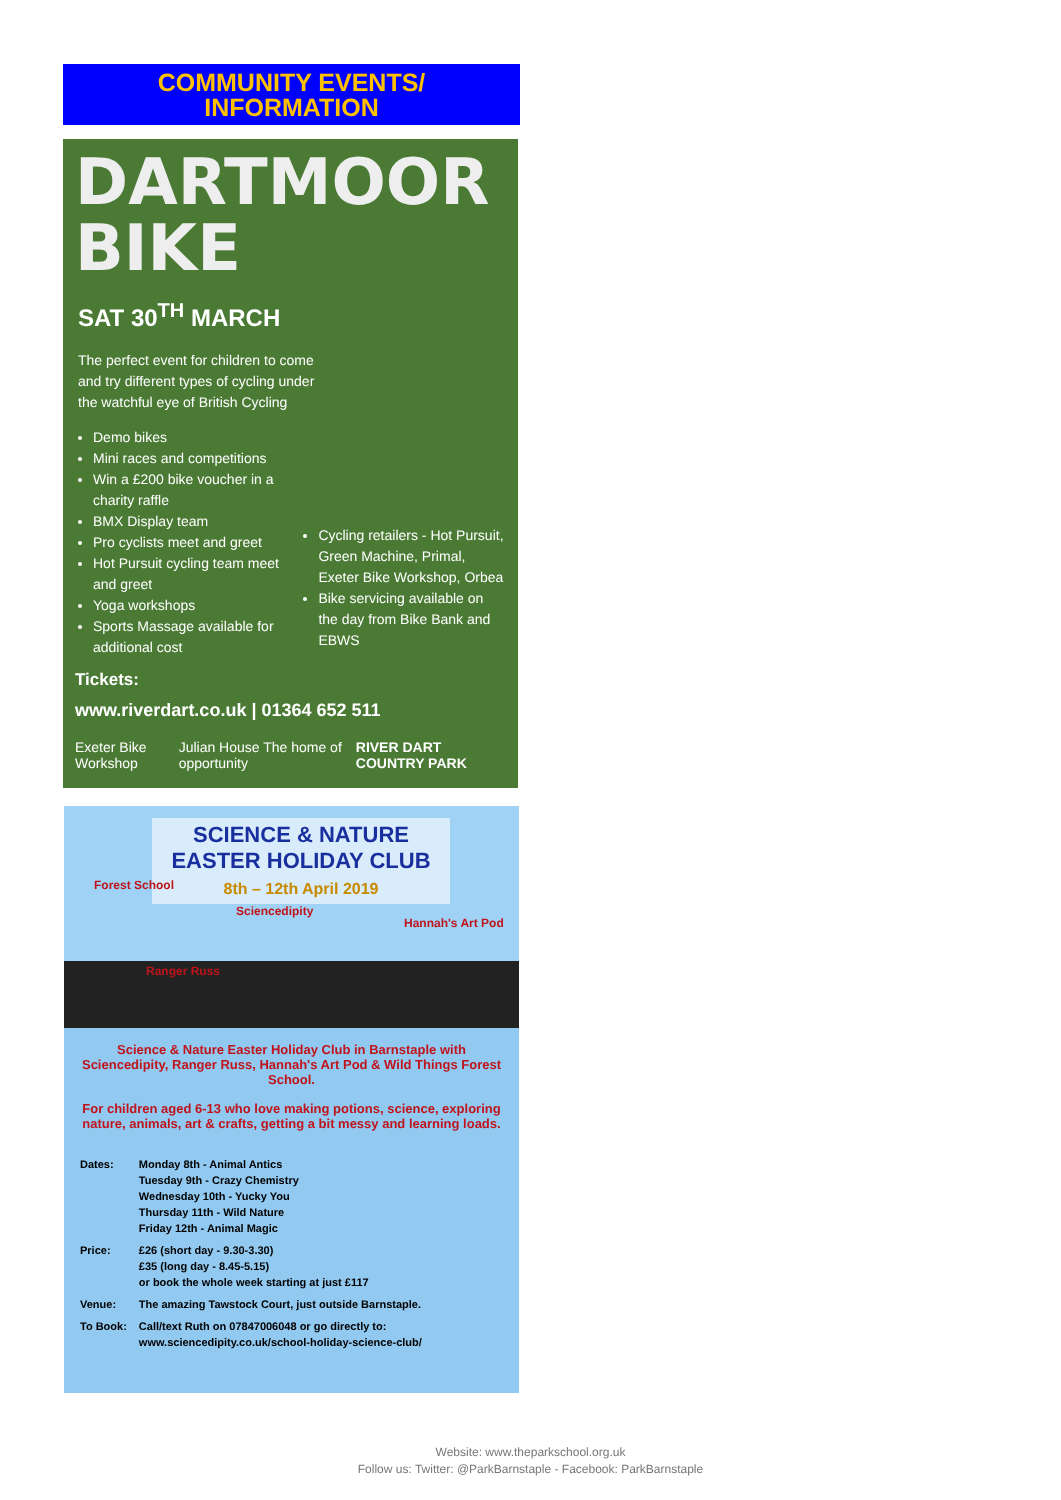COMMUNITY EVENTS/
INFORMATION
DARTMOOR
BIKE
SAT 30<sup>TH</sup> MARCH
The perfect event for children to come and try different types of cycling under the watchful eye of British Cycling
Demo bikes
Mini races and competitions
Win a £200 bike voucher in a charity raffle
BMX Display team
Pro cyclists meet and greet
Hot Pursuit cycling team meet and greet
Yoga workshops
Sports Massage available for additional cost
Cycling retailers - Hot Pursuit, Green Machine, Primal, Exeter Bike Workshop, Orbea
Bike servicing available on the day from Bike Bank and EBWS
Tickets:
www.riverdart.co.uk | 01364 652 511
Exeter Bike Workshop Julian House The home of opportunity RIVER DART COUNTRY PARK
SCIENCE & NATURE EASTER HOLIDAY CLUB
8th – 12th April 2019
Sciencedipity
Hannah's Art Pod
Forest School
Ranger Russ
Science & Nature Easter Holiday Club in Barnstaple with Sciencedipity, Ranger Russ, Hannah's Art Pod & Wild Things Forest School.
For children aged 6-13 who love making potions, science, exploring nature, animals, art & crafts, getting a bit messy and learning loads.
| Dates: | Monday 8th - Animal Antics Tuesday 9th - Crazy Chemistry Wednesday 10th - Yucky You Thursday 11th - Wild Nature Friday 12th - Animal Magic |
| Price: | £26 (short day - 9.30-3.30) £35 (long day - 8.45-5.15) or book the whole week starting at just £117 |
| Venue: | The amazing Tawstock Court, just outside Barnstaple. |
| To Book: | Call/text Ruth on 07847006048 or go directly to: www.sciencedipity.co.uk/school-holiday-science-club/ |
Website: www.theparkschool.org.uk
Follow us: Twitter: @ParkBarnstaple - Facebook: ParkBarnstaple